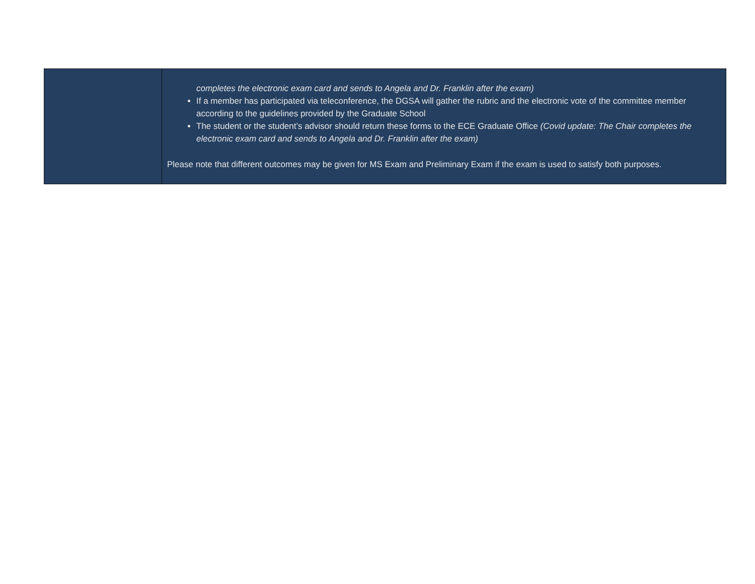| | completes the electronic exam card and sends to Angela and Dr. Franklin after the exam) If a member has participated via teleconference, the DGSA will gather the rubric and the electronic vote of the committee member according to the guidelines provided by the Graduate School The student or the student’s advisor should return these forms to the ECE Graduate Office (Covid update: The Chair completes the electronic exam card and sends to Angela and Dr. Franklin after the exam) Please note that different outcomes may be given for MS Exam and Preliminary Exam if the exam is used to satisfy both purposes. |